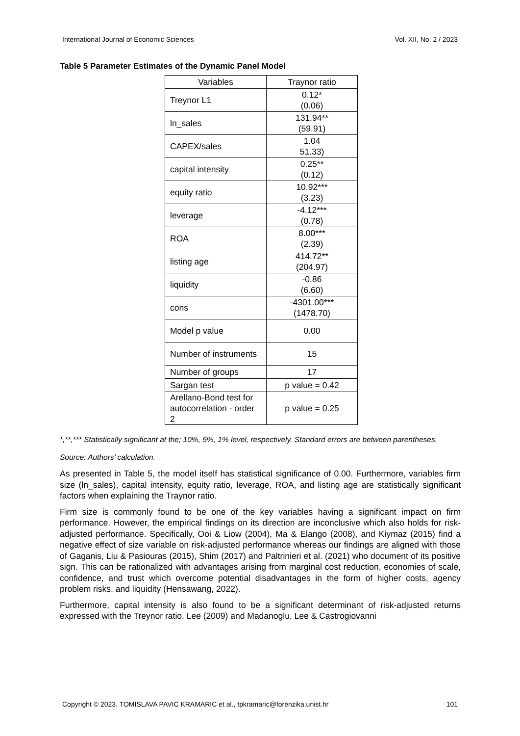International Journal of Economic Sciences Vol. XII, No. 2 / 2023
Table 5 Parameter Estimates of the Dynamic Panel Model
| Variables | Traynor ratio |
| Treynor L1 | 0.12* (0.06) |
| ln_sales | 131.94** (59.91) |
| CAPEX/sales | 1.04 51.33) |
| capital intensity | 0.25** (0.12) |
| equity ratio | 10.92*** (3.23) |
| leverage | -4.12*** (0.78) |
| ROA | 8.00*** (2.39) |
| listing age | 414.72** (204.97) |
| liquidity | -0.86 (6.60) |
| cons | -4301.00*** (1478.70) |
| Model p value | 0.00 |
| Number of instruments | 15 |
| Number of groups | 17 |
| Sargan test | p value = 0.42 |
| Arellano-Bond test for autocorrelation - order 2 | p value = 0.25 |
*,**,*** Statistically significant at the; 10%, 5%, 1% level, respectively. Standard errors are between parentheses.
Source: Authors’ calculation.
As presented in Table 5, the model itself has statistical significance of 0.00. Furthermore, variables firm size (ln_sales), capital intensity, equity ratio, leverage, ROA, and listing age are statistically significant factors when explaining the Traynor ratio.
Firm size is commonly found to be one of the key variables having a significant impact on firm performance. However, the empirical findings on its direction are inconclusive which also holds for risk-adjusted performance. Specifically, Ooi & Liow (2004), Ma & Elango (2008), and Kiymaz (2015) find a negative effect of size variable on risk-adjusted performance whereas our findings are aligned with those of Gaganis, Liu & Pasiouras (2015), Shim (2017) and Paltrinieri et al. (2021) who document of its positive sign. This can be rationalized with advantages arising from marginal cost reduction, economies of scale, confidence, and trust which overcome potential disadvantages in the form of higher costs, agency problem risks, and liquidity (Hensawang, 2022).
Furthermore, capital intensity is also found to be a significant determinant of risk-adjusted returns expressed with the Treynor ratio. Lee (2009) and Madanoglu, Lee & Castrogiovanni
Copyright © 2023, TOMISLAVA PAVIC KRAMARIC et al., tpkramaric@forenzika.unist.hr 101